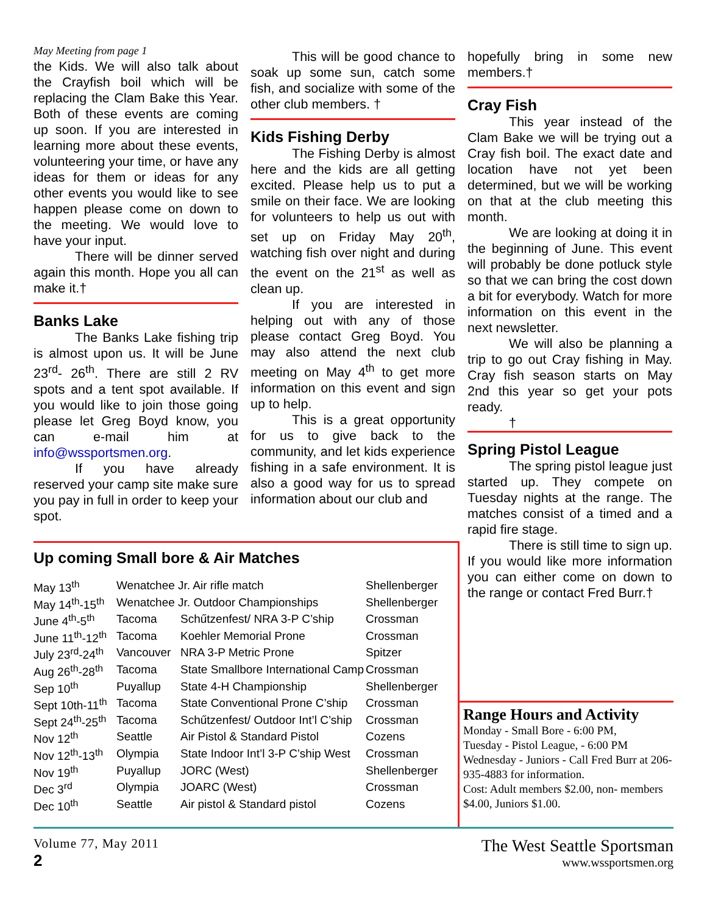May Meeting from page 1
the Kids. We will also talk about the Crayfish boil which will be replacing the Clam Bake this Year. Both of these events are coming up soon. If you are interested in learning more about these events, volunteering your time, or have any ideas for them or ideas for any other events you would like to see happen please come on down to the meeting. We would love to have your input.
There will be dinner served again this month. Hope you all can make it.†
Banks Lake
The Banks Lake fishing trip is almost upon us. It will be June 23<sup>rd</sup>- 26<sup>th</sup>. There are still 2 RV spots and a tent spot available. If you would like to join those going please let Greg Boyd know, you can e-mail him at info@wssportsmen.org.
If you have already reserved your camp site make sure you pay in full in order to keep your spot.
This will be good chance to soak up some sun, catch some fish, and socialize with some of the other club members. †
Kids Fishing Derby
The Fishing Derby is almost here and the kids are all getting excited. Please help us to put a smile on their face. We are looking for volunteers to help us out with set up on Friday May 20<sup>th</sup>, watching fish over night and during the event on the 21<sup>st</sup> as well as clean up.
If you are interested in helping out with any of those please contact Greg Boyd. You may also attend the next club meeting on May 4<sup>th</sup> to get more information on this event and sign up to help.
This is a great opportunity for us to give back to the community, and let kids experience fishing in a safe environment. It is also a good way for us to spread information about our club and
hopefully bring in some new members.†
Cray Fish
This year instead of the Clam Bake we will be trying out a Cray fish boil. The exact date and location have not yet been determined, but we will be working on that at the club meeting this month.
We are looking at doing it in the beginning of June. This event will probably be done potluck style so that we can bring the cost down a bit for everybody. Watch for more information on this event in the next newsletter.
We will also be planning a trip to go out Cray fishing in May. Cray fish season starts on May 2nd this year so get your pots ready.
†
Spring Pistol League
The spring pistol league just started up. They compete on Tuesday nights at the range. The matches consist of a timed and a rapid fire stage.
There is still time to sign up. If you would like more information you can either come on down to the range or contact Fred Burr.†
Up coming Small bore & Air Matches
| May 13<sup>th</sup> | Wenatchee Jr. Air rifle match | | Shellenberger |
| May 14<sup>th</sup>-15<sup>th</sup> | Wenatchee Jr. Outdoor Championships | | Shellenberger |
| June 4<sup>th</sup>-5<sup>th</sup> | Tacoma | Schűtzenfest/ NRA 3-P C’ship | Crossman |
| June 11<sup>th</sup>-12<sup>th</sup> | Tacoma | Koehler Memorial Prone | Crossman |
| July 23<sup>rd</sup>-24<sup>th</sup> | Vancouver | NRA 3-P Metric Prone | Spitzer |
| Aug 26<sup>th</sup>-28<sup>th</sup> | Tacoma | State Smallbore International Camp | Crossman |
| Sep 10<sup>th</sup> | Puyallup | State 4-H Championship | Shellenberger |
| Sept 10th-11<sup>th</sup> | Tacoma | State Conventional Prone C’ship | Crossman |
| Sept 24<sup>th</sup>-25<sup>th</sup> | Tacoma | Schűtzenfest/ Outdoor Int’l C’ship | Crossman |
| Nov 12<sup>th</sup> | Seattle | Air Pistol & Standard Pistol | Cozens |
| Nov 12<sup>th</sup>-13<sup>th</sup> | Olympia | State Indoor Int’l 3-P C’ship West | Crossman |
| Nov 19<sup>th</sup> | Puyallup | JORC (West) | Shellenberger |
| Dec 3<sup>rd</sup> | Olympia | JOARC (West) | Crossman |
| Dec 10<sup>th</sup> | Seattle | Air pistol & Standard pistol | Cozens |
Range Hours and Activity
Monday - Small Bore - 6:00 PM,
Tuesday - Pistol League, - 6:00 PM
Wednesday - Juniors - Call Fred Burr at 206-935-4883 for information.
Cost: Adult members $2.00, non- members $4.00, Juniors $1.00.
Volume 77, May 2011
2
The West Seattle Sportsman
www.wssportsmen.org